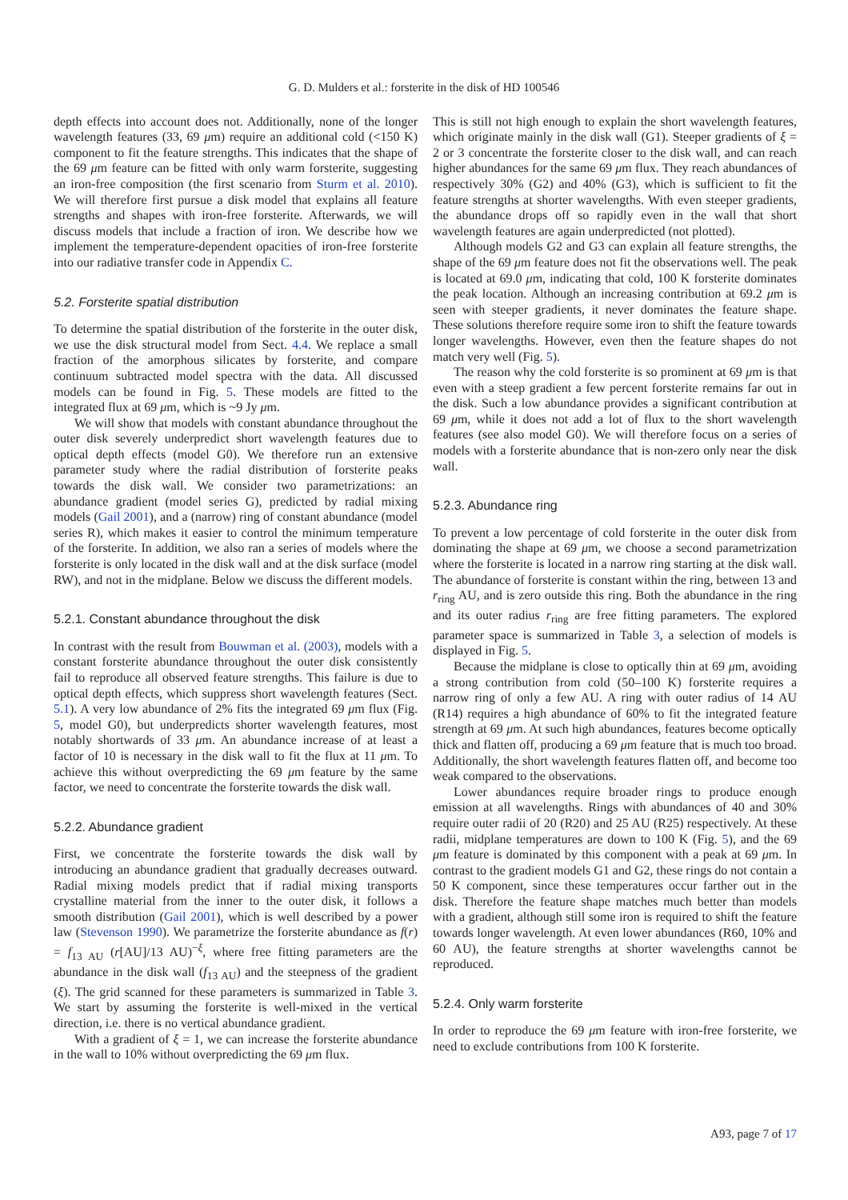G. D. Mulders et al.: forsterite in the disk of HD 100546
depth effects into account does not. Additionally, none of the longer wavelength features (33, 69 μm) require an additional cold (<150 K) component to fit the feature strengths. This indicates that the shape of the 69 μm feature can be fitted with only warm forsterite, suggesting an iron-free composition (the first scenario from Sturm et al. 2010). We will therefore first pursue a disk model that explains all feature strengths and shapes with iron-free forsterite. Afterwards, we will discuss models that include a fraction of iron. We describe how we implement the temperature-dependent opacities of iron-free forsterite into our radiative transfer code in Appendix C.
5.2. Forsterite spatial distribution
To determine the spatial distribution of the forsterite in the outer disk, we use the disk structural model from Sect. 4.4. We replace a small fraction of the amorphous silicates by forsterite, and compare continuum subtracted model spectra with the data. All discussed models can be found in Fig. 5. These models are fitted to the integrated flux at 69 μm, which is ~9 Jy μm.
We will show that models with constant abundance throughout the outer disk severely underpredict short wavelength features due to optical depth effects (model G0). We therefore run an extensive parameter study where the radial distribution of forsterite peaks towards the disk wall. We consider two parametrizations: an abundance gradient (model series G), predicted by radial mixing models (Gail 2001), and a (narrow) ring of constant abundance (model series R), which makes it easier to control the minimum temperature of the forsterite. In addition, we also ran a series of models where the forsterite is only located in the disk wall and at the disk surface (model RW), and not in the midplane. Below we discuss the different models.
5.2.1. Constant abundance throughout the disk
In contrast with the result from Bouwman et al. (2003), models with a constant forsterite abundance throughout the outer disk consistently fail to reproduce all observed feature strengths. This failure is due to optical depth effects, which suppress short wavelength features (Sect. 5.1). A very low abundance of 2% fits the integrated 69 μm flux (Fig. 5, model G0), but underpredicts shorter wavelength features, most notably shortwards of 33 μm. An abundance increase of at least a factor of 10 is necessary in the disk wall to fit the flux at 11 μm. To achieve this without overpredicting the 69 μm feature by the same factor, we need to concentrate the forsterite towards the disk wall.
5.2.2. Abundance gradient
First, we concentrate the forsterite towards the disk wall by introducing an abundance gradient that gradually decreases outward. Radial mixing models predict that if radial mixing transports crystalline material from the inner to the outer disk, it follows a smooth distribution (Gail 2001), which is well described by a power law (Stevenson 1990). We parametrize the forsterite abundance as f(r) = f<sub>13 AU</sub> (r[AU]/13 AU)<sup>−ξ</sup>, where free fitting parameters are the abundance in the disk wall (f<sub>13 AU</sub>) and the steepness of the gradient (ξ). The grid scanned for these parameters is summarized in Table 3. We start by assuming the forsterite is well-mixed in the vertical direction, i.e. there is no vertical abundance gradient.
With a gradient of ξ = 1, we can increase the forsterite abundance in the wall to 10% without overpredicting the 69 μm flux.
This is still not high enough to explain the short wavelength features, which originate mainly in the disk wall (G1). Steeper gradients of ξ = 2 or 3 concentrate the forsterite closer to the disk wall, and can reach higher abundances for the same 69 μm flux. They reach abundances of respectively 30% (G2) and 40% (G3), which is sufficient to fit the feature strengths at shorter wavelengths. With even steeper gradients, the abundance drops off so rapidly even in the wall that short wavelength features are again underpredicted (not plotted).
Although models G2 and G3 can explain all feature strengths, the shape of the 69 μm feature does not fit the observations well. The peak is located at 69.0 μm, indicating that cold, 100 K forsterite dominates the peak location. Although an increasing contribution at 69.2 μm is seen with steeper gradients, it never dominates the feature shape. These solutions therefore require some iron to shift the feature towards longer wavelengths. However, even then the feature shapes do not match very well (Fig. 5).
The reason why the cold forsterite is so prominent at 69 μm is that even with a steep gradient a few percent forsterite remains far out in the disk. Such a low abundance provides a significant contribution at 69 μm, while it does not add a lot of flux to the short wavelength features (see also model G0). We will therefore focus on a series of models with a forsterite abundance that is non-zero only near the disk wall.
5.2.3. Abundance ring
To prevent a low percentage of cold forsterite in the outer disk from dominating the shape at 69 μm, we choose a second parametrization where the forsterite is located in a narrow ring starting at the disk wall. The abundance of forsterite is constant within the ring, between 13 and r<sub>ring</sub> AU, and is zero outside this ring. Both the abundance in the ring and its outer radius r<sub>ring</sub> are free fitting parameters. The explored parameter space is summarized in Table 3, a selection of models is displayed in Fig. 5.
Because the midplane is close to optically thin at 69 μm, avoiding a strong contribution from cold (50–100 K) forsterite requires a narrow ring of only a few AU. A ring with outer radius of 14 AU (R14) requires a high abundance of 60% to fit the integrated feature strength at 69 μm. At such high abundances, features become optically thick and flatten off, producing a 69 μm feature that is much too broad. Additionally, the short wavelength features flatten off, and become too weak compared to the observations.
Lower abundances require broader rings to produce enough emission at all wavelengths. Rings with abundances of 40 and 30% require outer radii of 20 (R20) and 25 AU (R25) respectively. At these radii, midplane temperatures are down to 100 K (Fig. 5), and the 69 μm feature is dominated by this component with a peak at 69 μm. In contrast to the gradient models G1 and G2, these rings do not contain a 50 K component, since these temperatures occur farther out in the disk. Therefore the feature shape matches much better than models with a gradient, although still some iron is required to shift the feature towards longer wavelength. At even lower abundances (R60, 10% and 60 AU), the feature strengths at shorter wavelengths cannot be reproduced.
5.2.4. Only warm forsterite
In order to reproduce the 69 μm feature with iron-free forsterite, we need to exclude contributions from 100 K forsterite.
A93, page 7 of 17